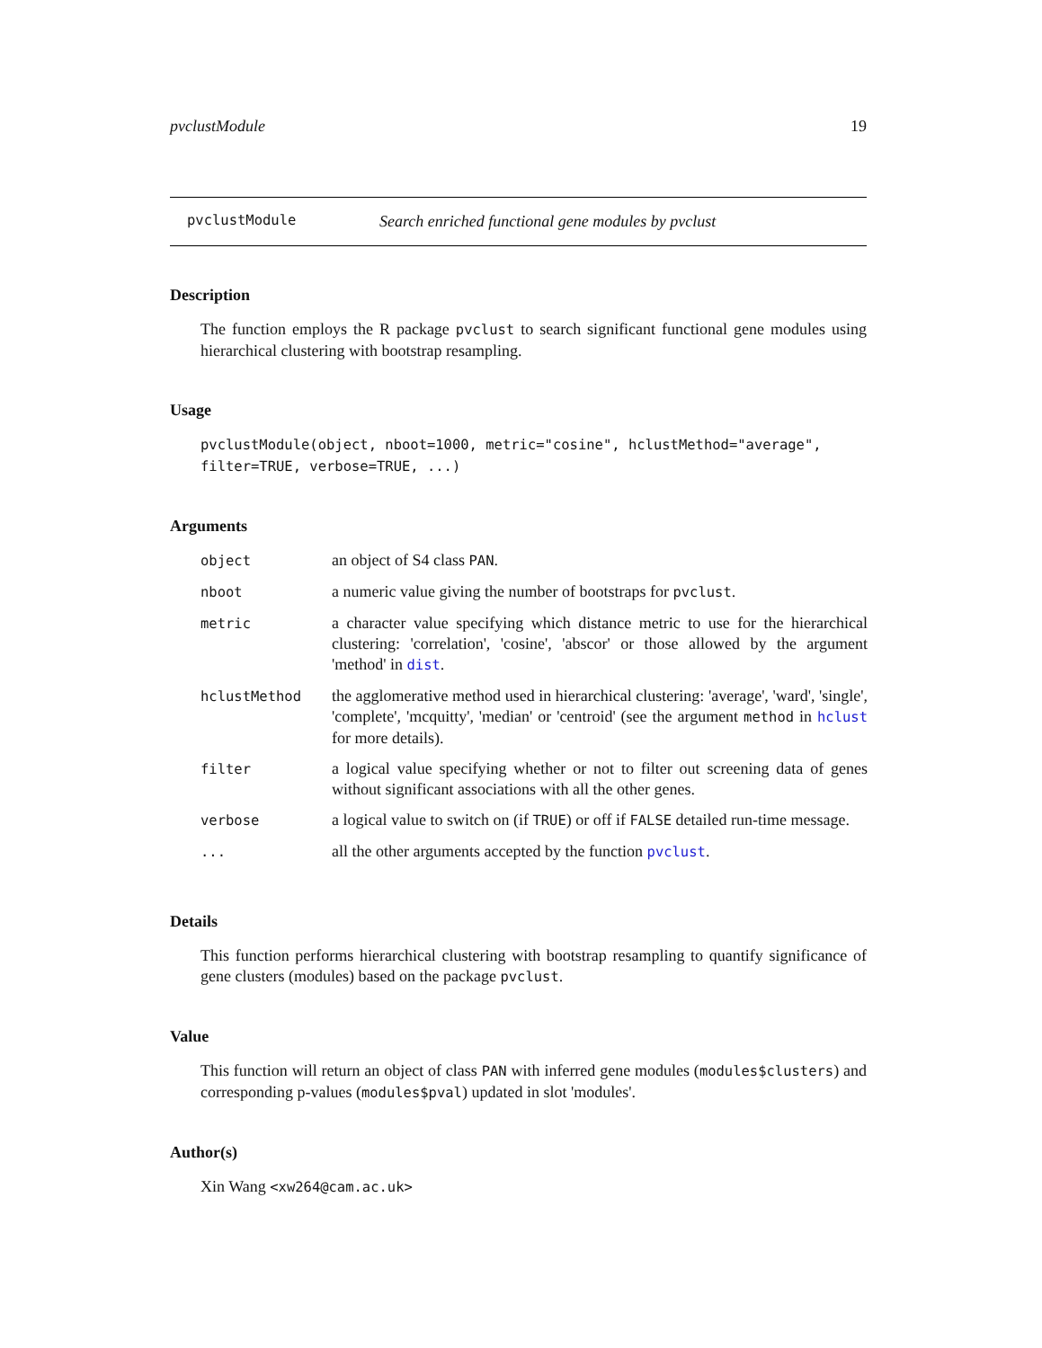pvclustModule 19
pvclustModule Search enriched functional gene modules by pvclust
Description
The function employs the R package pvclust to search significant functional gene modules using hierarchical clustering with bootstrap resampling.
Usage
pvclustModule(object, nboot=1000, metric="cosine", hclustMethod="average",
filter=TRUE, verbose=TRUE, ...)
Arguments
| object | an object of S4 class PAN . |
| nboot | a numeric value giving the number of bootstraps for pvclust . |
| metric | a character value specifying which distance metric to use for the hierarchical clustering: 'correlation', 'cosine', 'abscor' or those allowed by the argument 'method' in dist . |
| hclustMethod | the agglomerative method used in hierarchical clustering: 'average', 'ward', 'single', 'complete', 'mcquitty', 'median' or 'centroid' (see the argument method in hclust for more details). |
| filter | a logical value specifying whether or not to filter out screening data of genes without significant associations with all the other genes. |
| verbose | a logical value to switch on (if TRUE ) or off if FALSE detailed run-time message. |
| ... | all the other arguments accepted by the function pvclust . |
Details
This function performs hierarchical clustering with bootstrap resampling to quantify significance of gene clusters (modules) based on the package pvclust.
Value
This function will return an object of class PAN with inferred gene modules (modules$clusters) and corresponding p-values (modules$pval) updated in slot 'modules'.
Author(s)
Xin Wang <xw264@cam.ac.uk>